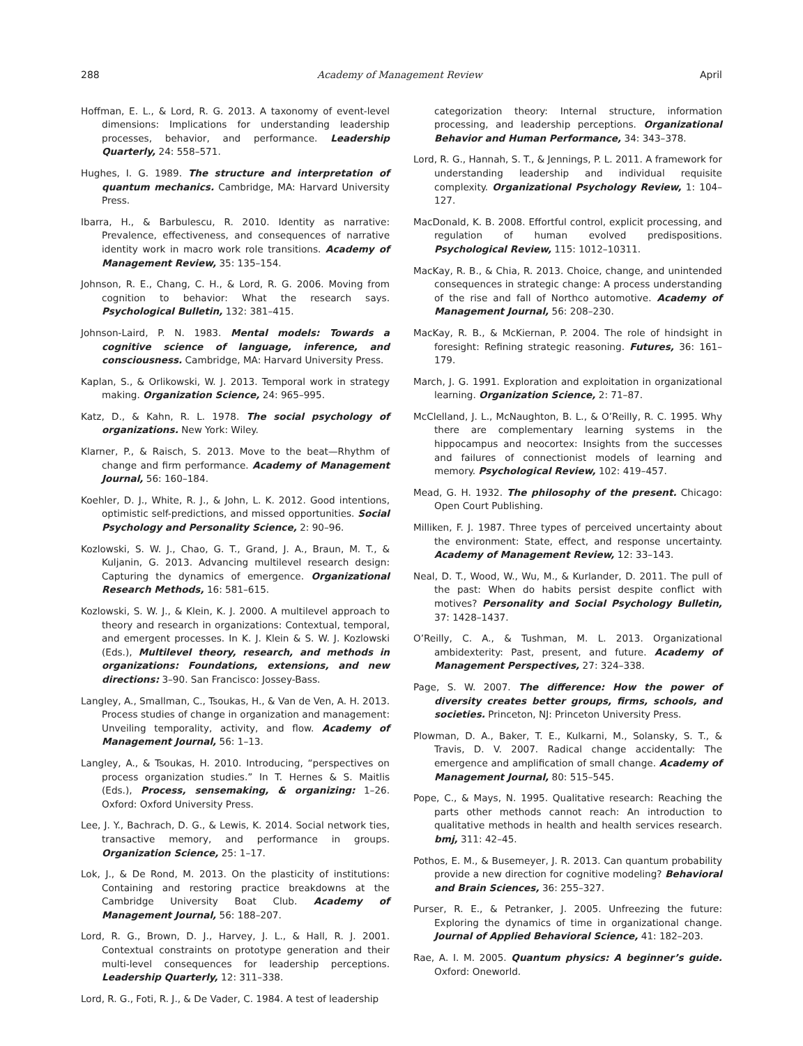288 Academy of Management Review April
Hoffman, E. L., & Lord, R. G. 2013. A taxonomy of event-level dimensions: Implications for understanding leadership processes, behavior, and performance. Leadership Quarterly, 24: 558–571.
Hughes, I. G. 1989. The structure and interpretation of quantum mechanics. Cambridge, MA: Harvard University Press.
Ibarra, H., & Barbulescu, R. 2010. Identity as narrative: Prevalence, effectiveness, and consequences of narrative identity work in macro work role transitions. Academy of Management Review, 35: 135–154.
Johnson, R. E., Chang, C. H., & Lord, R. G. 2006. Moving from cognition to behavior: What the research says. Psychological Bulletin, 132: 381–415.
Johnson-Laird, P. N. 1983. Mental models: Towards a cognitive science of language, inference, and consciousness. Cambridge, MA: Harvard University Press.
Kaplan, S., & Orlikowski, W. J. 2013. Temporal work in strategy making. Organization Science, 24: 965–995.
Katz, D., & Kahn, R. L. 1978. The social psychology of organizations. New York: Wiley.
Klarner, P., & Raisch, S. 2013. Move to the beat—Rhythm of change and firm performance. Academy of Management Journal, 56: 160–184.
Koehler, D. J., White, R. J., & John, L. K. 2012. Good intentions, optimistic self-predictions, and missed opportunities. Social Psychology and Personality Science, 2: 90–96.
Kozlowski, S. W. J., Chao, G. T., Grand, J. A., Braun, M. T., & Kuljanin, G. 2013. Advancing multilevel research design: Capturing the dynamics of emergence. Organizational Research Methods, 16: 581–615.
Kozlowski, S. W. J., & Klein, K. J. 2000. A multilevel approach to theory and research in organizations: Contextual, temporal, and emergent processes. In K. J. Klein & S. W. J. Kozlowski (Eds.), Multilevel theory, research, and methods in organizations: Foundations, extensions, and new directions: 3–90. San Francisco: Jossey-Bass.
Langley, A., Smallman, C., Tsoukas, H., & Van de Ven, A. H. 2013. Process studies of change in organization and management: Unveiling temporality, activity, and flow. Academy of Management Journal, 56: 1–13.
Langley, A., & Tsoukas, H. 2010. Introducing, “perspectives on process organization studies.” In T. Hernes & S. Maitlis (Eds.), Process, sensemaking, & organizing: 1–26. Oxford: Oxford University Press.
Lee, J. Y., Bachrach, D. G., & Lewis, K. 2014. Social network ties, transactive memory, and performance in groups. Organization Science, 25: 1–17.
Lok, J., & De Rond, M. 2013. On the plasticity of institutions: Containing and restoring practice breakdowns at the Cambridge University Boat Club. Academy of Management Journal, 56: 188–207.
Lord, R. G., Brown, D. J., Harvey, J. L., & Hall, R. J. 2001. Contextual constraints on prototype generation and their multi-level consequences for leadership perceptions. Leadership Quarterly, 12: 311–338.
Lord, R. G., Foti, R. J., & De Vader, C. 1984. A test of leadership
categorization theory: Internal structure, information processing, and leadership perceptions. Organizational Behavior and Human Performance, 34: 343–378.
Lord, R. G., Hannah, S. T., & Jennings, P. L. 2011. A framework for understanding leadership and individual requisite complexity. Organizational Psychology Review, 1: 104–127.
MacDonald, K. B. 2008. Effortful control, explicit processing, and regulation of human evolved predispositions. Psychological Review, 115: 1012–10311.
MacKay, R. B., & Chia, R. 2013. Choice, change, and unintended consequences in strategic change: A process understanding of the rise and fall of Northco automotive. Academy of Management Journal, 56: 208–230.
MacKay, R. B., & McKiernan, P. 2004. The role of hindsight in foresight: Refining strategic reasoning. Futures, 36: 161–179.
March, J. G. 1991. Exploration and exploitation in organizational learning. Organization Science, 2: 71–87.
McClelland, J. L., McNaughton, B. L., & O’Reilly, R. C. 1995. Why there are complementary learning systems in the hippocampus and neocortex: Insights from the successes and failures of connectionist models of learning and memory. Psychological Review, 102: 419–457.
Mead, G. H. 1932. The philosophy of the present. Chicago: Open Court Publishing.
Milliken, F. J. 1987. Three types of perceived uncertainty about the environment: State, effect, and response uncertainty. Academy of Management Review, 12: 33–143.
Neal, D. T., Wood, W., Wu, M., & Kurlander, D. 2011. The pull of the past: When do habits persist despite conflict with motives? Personality and Social Psychology Bulletin, 37: 1428–1437.
O’Reilly, C. A., & Tushman, M. L. 2013. Organizational ambidexterity: Past, present, and future. Academy of Management Perspectives, 27: 324–338.
Page, S. W. 2007. The difference: How the power of diversity creates better groups, firms, schools, and societies. Princeton, NJ: Princeton University Press.
Plowman, D. A., Baker, T. E., Kulkarni, M., Solansky, S. T., & Travis, D. V. 2007. Radical change accidentally: The emergence and amplification of small change. Academy of Management Journal, 80: 515–545.
Pope, C., & Mays, N. 1995. Qualitative research: Reaching the parts other methods cannot reach: An introduction to qualitative methods in health and health services research. bmj, 311: 42–45.
Pothos, E. M., & Busemeyer, J. R. 2013. Can quantum probability provide a new direction for cognitive modeling? Behavioral and Brain Sciences, 36: 255–327.
Purser, R. E., & Petranker, J. 2005. Unfreezing the future: Exploring the dynamics of time in organizational change. Journal of Applied Behavioral Science, 41: 182–203.
Rae, A. I. M. 2005. Quantum physics: A beginner’s guide. Oxford: Oneworld.